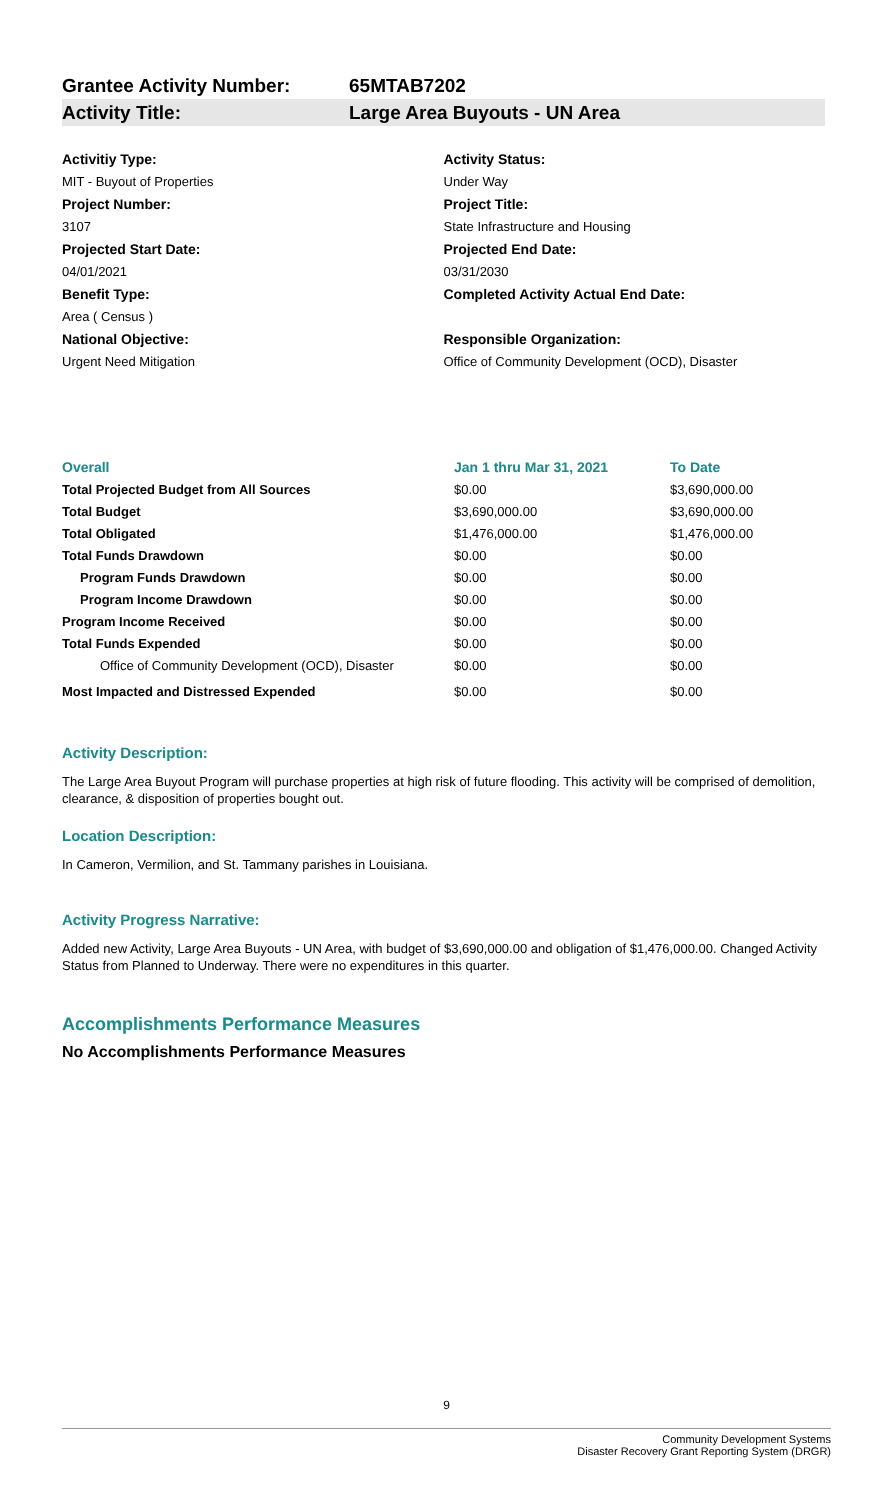Grantee Activity Number: 65MTAB7202
Activity Title: Large Area Buyouts - UN Area
Activitiy Type:
MIT - Buyout of Properties
Project Number:
3107
Projected Start Date:
04/01/2021
Benefit Type:
Area ( Census )
National Objective:
Urgent Need Mitigation
Activity Status:
Under Way
Project Title:
State Infrastructure and Housing
Projected End Date:
03/31/2030
Completed Activity Actual End Date:
Responsible Organization:
Office of Community Development (OCD), Disaster
| Overall | Jan 1 thru Mar 31, 2021 | To Date |
| --- | --- | --- |
| Total Projected Budget from All Sources | $0.00 | $3,690,000.00 |
| Total Budget | $3,690,000.00 | $3,690,000.00 |
| Total Obligated | $1,476,000.00 | $1,476,000.00 |
| Total Funds Drawdown | $0.00 | $0.00 |
| Program Funds Drawdown | $0.00 | $0.00 |
| Program Income Drawdown | $0.00 | $0.00 |
| Program Income Received | $0.00 | $0.00 |
| Total Funds Expended | $0.00 | $0.00 |
| Office of Community Development (OCD), Disaster | $0.00 | $0.00 |
| Most Impacted and Distressed Expended | $0.00 | $0.00 |
Activity Description:
The Large Area Buyout Program will purchase properties at high risk of future flooding. This activity will be comprised of demolition, clearance, & disposition of properties bought out.
Location Description:
In Cameron, Vermilion, and St. Tammany parishes in Louisiana.
Activity Progress Narrative:
Added new Activity, Large Area Buyouts - UN Area, with budget of $3,690,000.00 and obligation of $1,476,000.00. Changed Activity Status from Planned to Underway. There were no expenditures in this quarter.
Accomplishments Performance Measures
No Accomplishments Performance Measures
9
Community Development Systems
Disaster Recovery Grant Reporting System (DRGR)